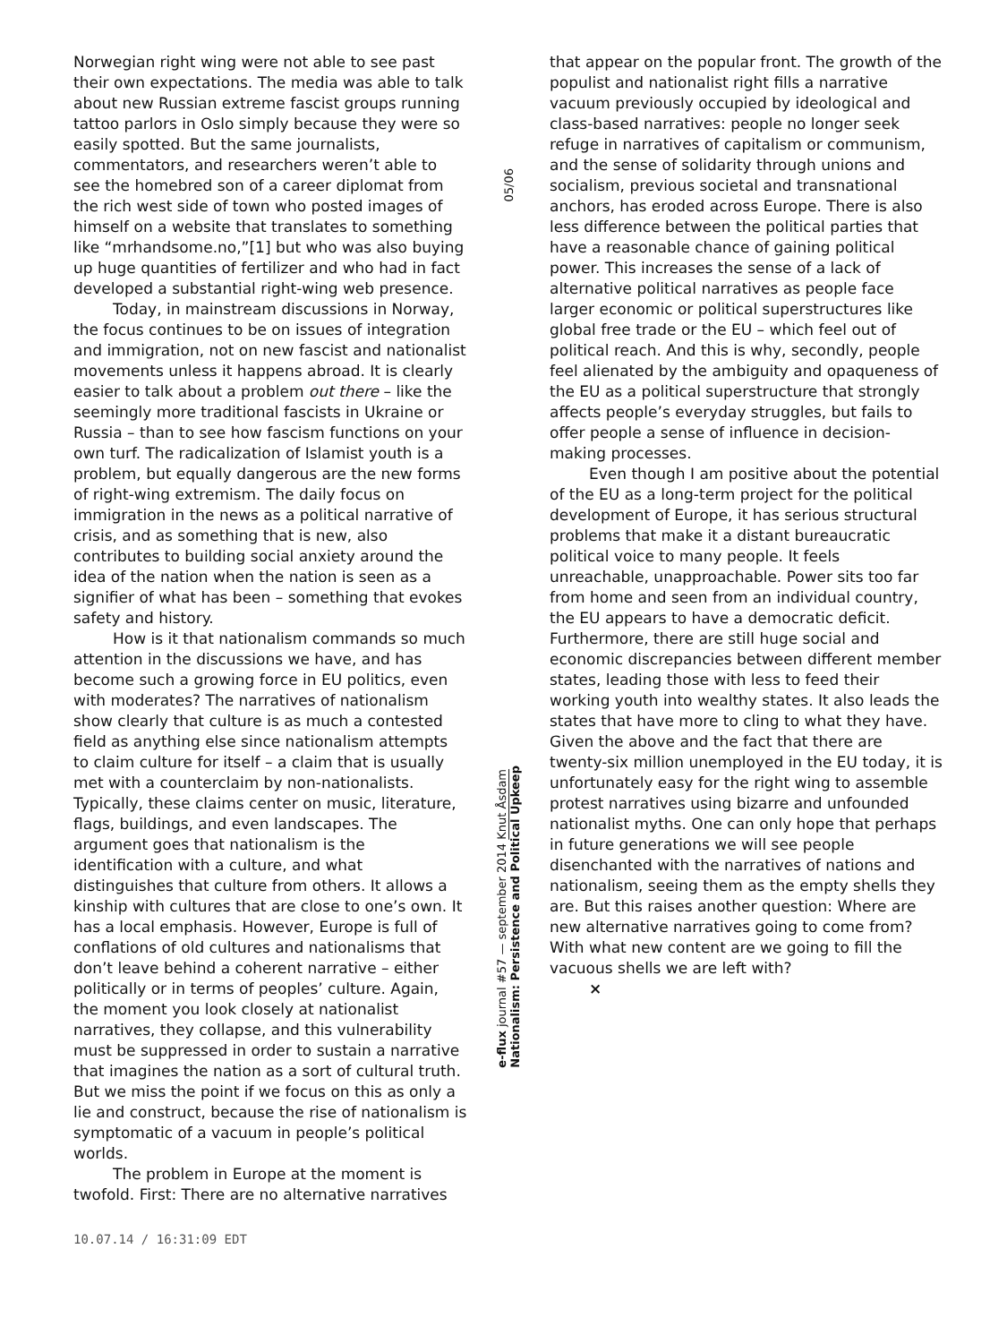Norwegian right wing were not able to see past their own expectations. The media was able to talk about new Russian extreme fascist groups running tattoo parlors in Oslo simply because they were so easily spotted. But the same journalists, commentators, and researchers weren’t able to see the homebred son of a career diplomat from the rich west side of town who posted images of himself on a website that translates to something like “mrhandsome.no,”[1] but who was also buying up huge quantities of fertilizer and who had in fact developed a substantial right-wing web presence.
Today, in mainstream discussions in Norway, the focus continues to be on issues of integration and immigration, not on new fascist and nationalist movements unless it happens abroad. It is clearly easier to talk about a problem out there – like the seemingly more traditional fascists in Ukraine or Russia – than to see how fascism functions on your own turf. The radicalization of Islamist youth is a problem, but equally dangerous are the new forms of right-wing extremism. The daily focus on immigration in the news as a political narrative of crisis, and as something that is new, also contributes to building social anxiety around the idea of the nation when the nation is seen as a signifier of what has been – something that evokes safety and history.
How is it that nationalism commands so much attention in the discussions we have, and has become such a growing force in EU politics, even with moderates? The narratives of nationalism show clearly that culture is as much a contested field as anything else since nationalism attempts to claim culture for itself – a claim that is usually met with a counterclaim by non-nationalists. Typically, these claims center on music, literature, flags, buildings, and even landscapes. The argument goes that nationalism is the identification with a culture, and what distinguishes that culture from others. It allows a kinship with cultures that are close to one’s own. It has a local emphasis. However, Europe is full of conflations of old cultures and nationalisms that don’t leave behind a coherent narrative – either politically or in terms of peoples’ culture. Again, the moment you look closely at nationalist narratives, they collapse, and this vulnerability must be suppressed in order to sustain a narrative that imagines the nation as a sort of cultural truth. But we miss the point if we focus on this as only a lie and construct, because the rise of nationalism is symptomatic of a vacuum in people’s political worlds.
The problem in Europe at the moment is twofold. First: There are no alternative narratives
05/06
e-flux journal #57 — september 2014 Knut Åsdam
Nationalism: Persistence and Political Upkeep
that appear on the popular front. The growth of the populist and nationalist right fills a narrative vacuum previously occupied by ideological and class-based narratives: people no longer seek refuge in narratives of capitalism or communism, and the sense of solidarity through unions and socialism, previous societal and transnational anchors, has eroded across Europe. There is also less difference between the political parties that have a reasonable chance of gaining political power. This increases the sense of a lack of alternative political narratives as people face larger economic or political superstructures like global free trade or the EU – which feel out of political reach. And this is why, secondly, people feel alienated by the ambiguity and opaqueness of the EU as a political superstructure that strongly affects people’s everyday struggles, but fails to offer people a sense of influence in decision-making processes.
Even though I am positive about the potential of the EU as a long-term project for the political development of Europe, it has serious structural problems that make it a distant bureaucratic political voice to many people. It feels unreachable, unapproachable. Power sits too far from home and seen from an individual country, the EU appears to have a democratic deficit. Furthermore, there are still huge social and economic discrepancies between different member states, leading those with less to feed their working youth into wealthy states. It also leads the states that have more to cling to what they have. Given the above and the fact that there are twenty-six million unemployed in the EU today, it is unfortunately easy for the right wing to assemble protest narratives using bizarre and unfounded nationalist myths. One can only hope that perhaps in future generations we will see people disenchanted with the narratives of nations and nationalism, seeing them as the empty shells they are. But this raises another question: Where are new alternative narratives going to come from? With what new content are we going to fill the vacuous shells we are left with?
×
10.07.14 / 16:31:09 EDT